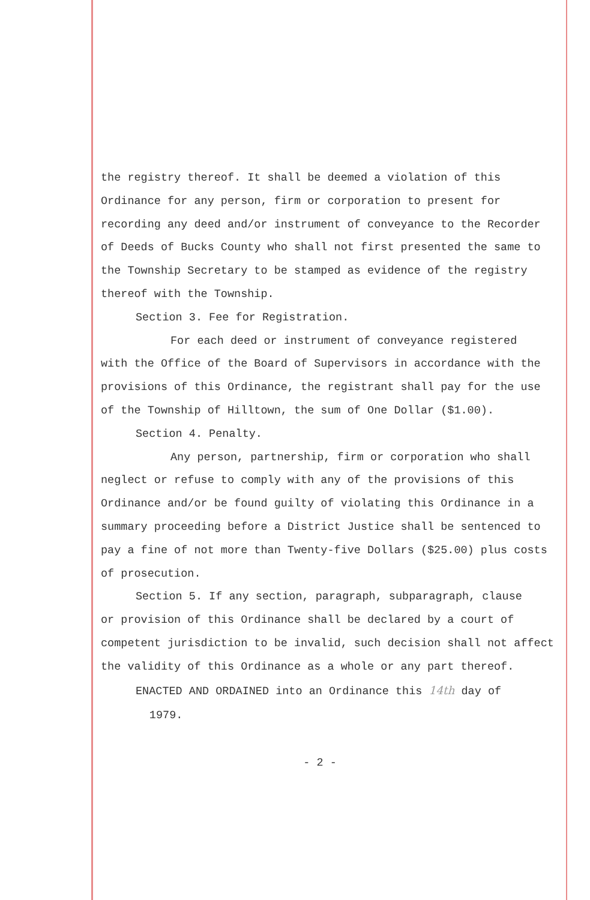the registry thereof. It shall be deemed a violation of this Ordinance for any person, firm or corporation to present for recording any deed and/or instrument of conveyance to the Recorder of Deeds of Bucks County who shall not first presented the same to the Township Secretary to be stamped as evidence of the registry thereof with the Township.
Section 3. Fee for Registration.
For each deed or instrument of conveyance registered
with the Office of the Board of Supervisors in accordance with the provisions of this Ordinance, the registrant shall pay for the use of the Township of Hilltown, the sum of One Dollar ($1.00).
Section 4. Penalty.
Any person, partnership, firm or corporation who shall
neglect or refuse to comply with any of the provisions of this Ordinance and/or be found guilty of violating this Ordinance in a summary proceeding before a District Justice shall be sentenced to pay a fine of not more than Twenty-five Dollars ($25.00) plus costs of prosecution.
Section 5. If any section, paragraph, subparagraph, clause
or provision of this Ordinance shall be declared by a court of competent jurisdiction to be invalid, such decision shall not affect the validity of this Ordinance as a whole or any part thereof.
ENACTED AND ORDAINED into an Ordinance this 14th day of
1979.
- 2 -